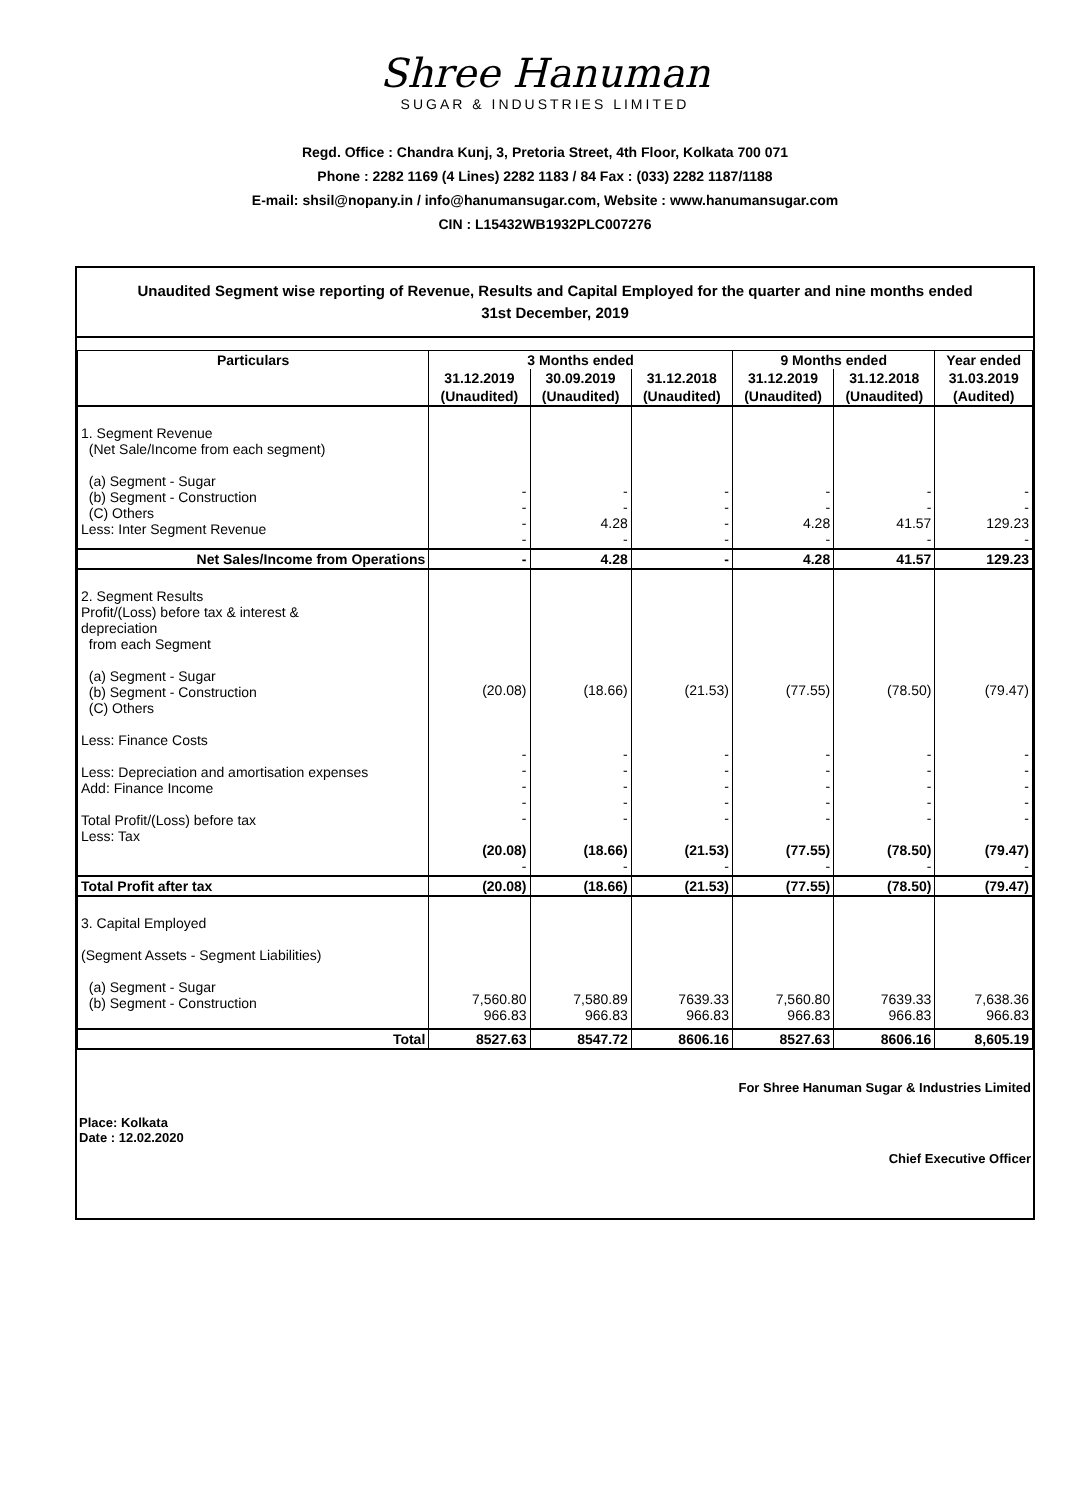Shree Hanuman
SUGAR & INDUSTRIES LIMITED
Regd. Office : Chandra Kunj, 3, Pretoria Street, 4th Floor, Kolkata 700 071
Phone : 2282 1169 (4 Lines) 2282 1183 / 84 Fax : (033) 2282 1187/1188
E-mail: shsil@nopany.in / info@hanumansugar.com, Website : www.hanumansugar.com
CIN : L15432WB1932PLC007276
Unaudited Segment wise reporting of Revenue, Results and Capital Employed for the quarter and nine months ended
31st December, 2019
| Particulars | 3 Months ended | | | 9 Months ended | | Year ended |
| --- | --- | --- | --- | --- | --- | --- |
| | 31.12.2019 | 30.09.2019 | 31.12.2018 | 31.12.2019 | 31.12.2018 | 31.03.2019 |
| | (Unaudited) | (Unaudited) | (Unaudited) | (Unaudited) | (Unaudited) | (Audited) |
| 1. Segment Revenue (Net Sale/Income from each segment) (a) Segment - Sugar (b) Segment - Construction (C) Others Less: Inter Segment Revenue | - - - - | - - 4.28 - | - - - - | - - 4.28 - | - - 41.57 - | - - 129.23 - |
| Net Sales/Income from Operations | - | 4.28 | - | 4.28 | 41.57 | 129.23 |
| 2. Segment Results Profit/(Loss) before tax & interest & depreciation from each Segment (a) Segment - Sugar (b) Segment - Construction (C) Others Less: Finance Costs Less: Depreciation and amortisation expenses Add: Finance Income Total Profit/(Loss) before tax Less: Tax | (20.08) - - - - - (20.08) - | (18.66) - - - - - (18.66) - | (21.53) - - - - - (21.53) - | (77.55) - - - - - (77.55) - | (78.50) - - - - - (78.50) - | (79.47) - - - - - (79.47) - |
| Total Profit after tax | (20.08) | (18.66) | (21.53) | (77.55) | (78.50) | (79.47) |
| 3. Capital Employed (Segment Assets - Segment Liabilities) (a) Segment - Sugar (b) Segment - Construction | 7,560.80 966.83 | 7,580.89 966.83 | 7639.33 966.83 | 7,560.80 966.83 | 7639.33 966.83 | 7,638.36 966.83 |
| Total | 8527.63 | 8547.72 | 8606.16 | 8527.63 | 8606.16 | 8,605.19 |
For Shree Hanuman Sugar & Industries Limited
Place: Kolkata
Date : 12.02.2020
Chief Executive Officer